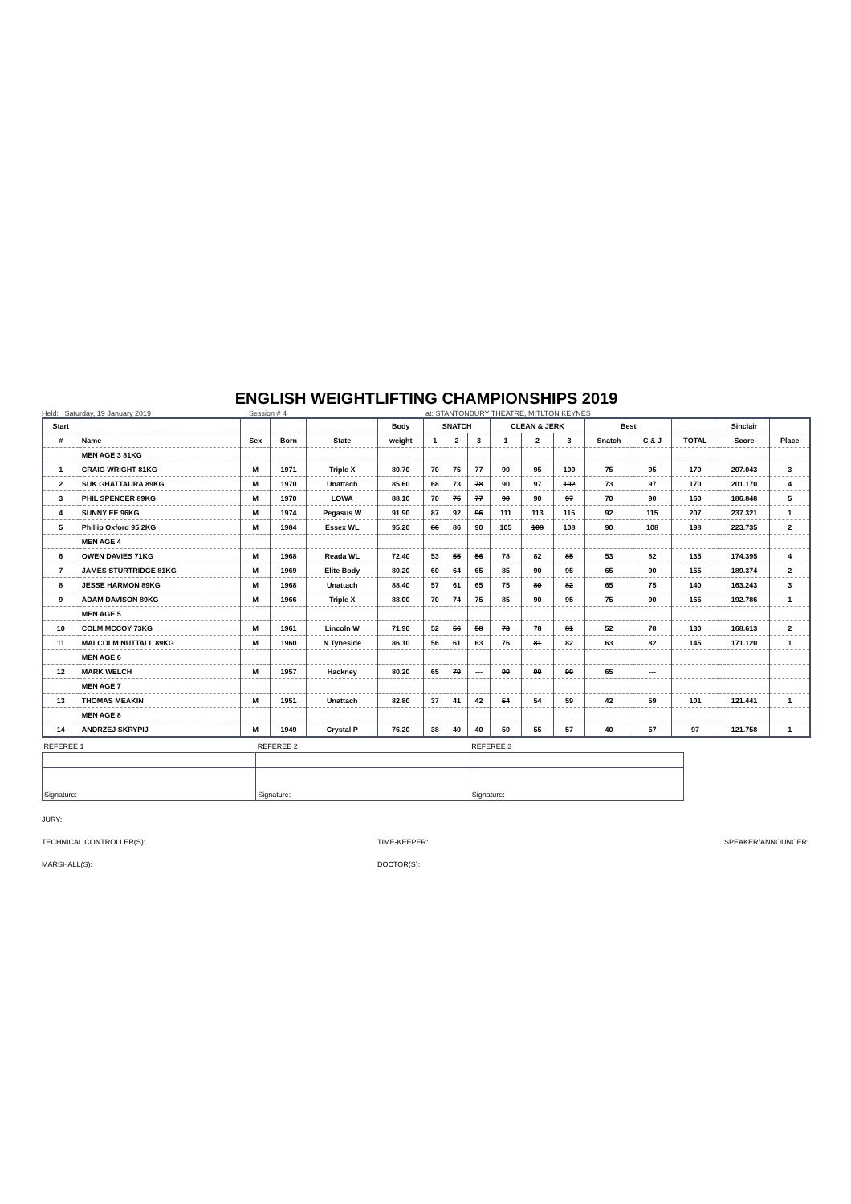ENGLISH WEIGHTLIFTING CHAMPIONSHIPS 2019
Held: Saturday, 19 January 2019 Session # 4 at: STANTONBURY THEATRE, MITLTON KEYNES
| Start | | | | | Body | SNATCH | | | CLEAN & JERK | | | Best | | | Sinclair | |
| --- | --- | --- | --- | --- | --- | --- | --- | --- | --- | --- | --- | --- | --- | --- | --- | --- |
| # | Name | Sex | Born | State | weight | 1 | 2 | 3 | 1 | 2 | 3 | Snatch | C & J | TOTAL | Score | Place |
| | MEN AGE 3 81KG | | | | | | | | | | | | | | | |
| 1 | CRAIG WRIGHT 81KG | M | 1971 | Triple X | 80.70 | 70 | 75 | 77 | 90 | 95 | 100 | 75 | 95 | 170 | 207.043 | 3 |
| 2 | SUK GHATTAURA 89KG | M | 1970 | Unattach | 85.60 | 68 | 73 | 78 | 90 | 97 | 102 | 73 | 97 | 170 | 201.170 | 4 |
| 3 | PHIL SPENCER 89KG | M | 1970 | LOWA | 88.10 | 70 | 75 | 77 | 90 | 90 | 97 | 70 | 90 | 160 | 186.848 | 5 |
| 4 | SUNNY EE 96KG | M | 1974 | Pegasus W | 91.90 | 87 | 92 | 96 | 111 | 113 | 115 | 92 | 115 | 207 | 237.321 | 1 |
| 5 | Phillip Oxford 95.2KG | M | 1984 | Essex WL | 95.20 | 86 | 86 | 90 | 105 | 108 | 108 | 90 | 108 | 198 | 223.735 | 2 |
| | MEN AGE 4 | | | | | | | | | | | | | | | |
| 6 | OWEN DAVIES 71KG | M | 1968 | Reada WL | 72.40 | 53 | 55 | 56 | 78 | 82 | 85 | 53 | 82 | 135 | 174.395 | 4 |
| 7 | JAMES STURTRIDGE 81KG | M | 1969 | Elite Body | 80.20 | 60 | 64 | 65 | 85 | 90 | 95 | 65 | 90 | 155 | 189.374 | 2 |
| 8 | JESSE HARMON 89KG | M | 1968 | Unattach | 88.40 | 57 | 61 | 65 | 75 | 80 | 82 | 65 | 75 | 140 | 163.243 | 3 |
| 9 | ADAM DAVISON 89KG | M | 1966 | Triple X | 88.00 | 70 | 74 | 75 | 85 | 90 | 95 | 75 | 90 | 165 | 192.786 | 1 |
| | MEN AGE 5 | | | | | | | | | | | | | | | |
| 10 | COLM MCCOY 73KG | M | 1961 | Lincoln W | 71.90 | 52 | 56 | 58 | 73 | 78 | 81 | 52 | 78 | 130 | 168.613 | 2 |
| 11 | MALCOLM NUTTALL 89KG | M | 1960 | N Tyneside | 86.10 | 56 | 61 | 63 | 76 | 81 | 82 | 63 | 82 | 145 | 171.120 | 1 |
| | MEN AGE 6 | | | | | | | | | | | | | | | |
| 12 | MARK WELCH | M | 1957 | Hackney | 80.20 | 65 | 70 | --- | 90 | 90 | 90 | 65 | --- | | | |
| | MEN AGE 7 | | | | | | | | | | | | | | | |
| 13 | THOMAS MEAKIN | M | 1951 | Unattach | 82.80 | 37 | 41 | 42 | 54 | 54 | 59 | 42 | 59 | 101 | 121.441 | 1 |
| | MEN AGE 8 | | | | | | | | | | | | | | | |
| 14 | ANDRZEJ SKRYPIJ | M | 1949 | Crystal P | 76.20 | 38 | 40 | 40 | 50 | 55 | 57 | 40 | 57 | 97 | 121.758 | 1 |
| REFEREE 1 | REFEREE 2 | REFEREE 3 |
| Signature: | Signature: | Signature: |
JURY:
TECHNICAL CONTROLLER(S): TIME-KEEPER: SPEAKER/ANNOUNCER:
MARSHALL(S): DOCTOR(S):